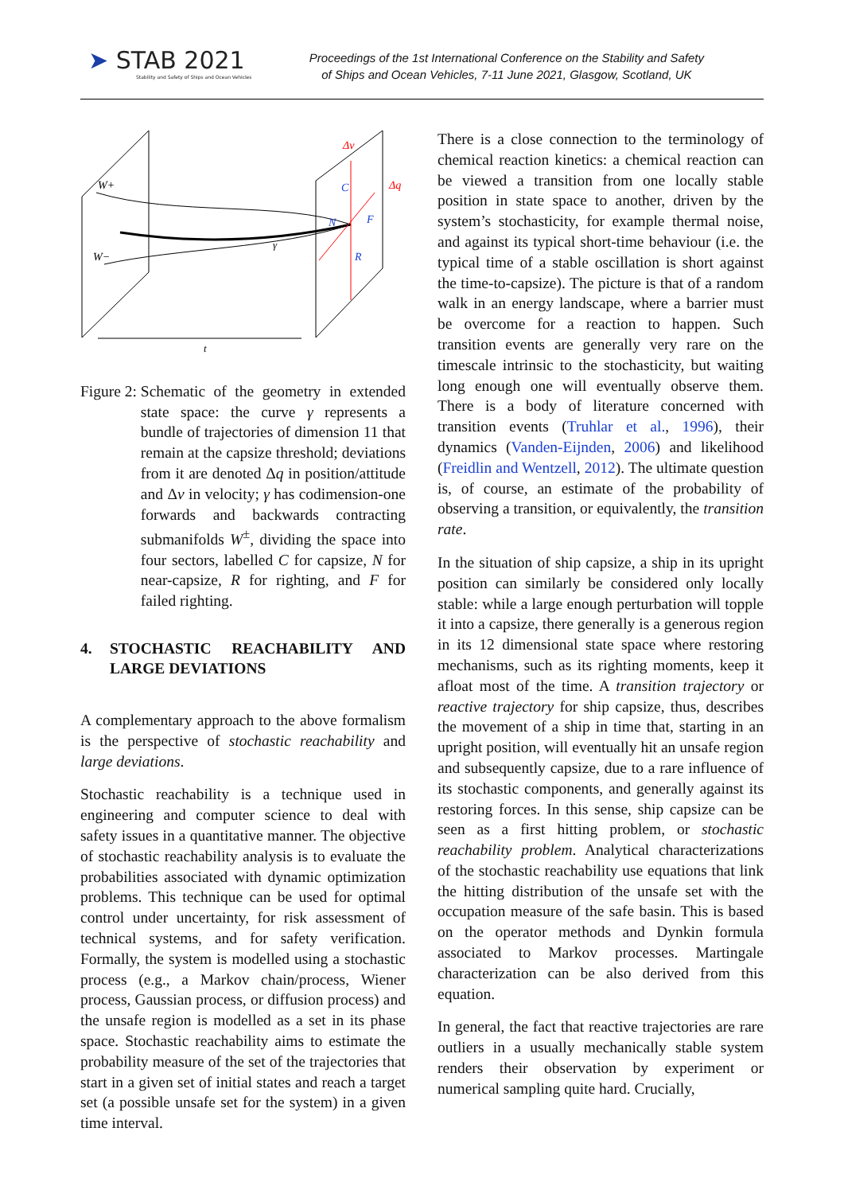➤ STAB 2021
Stability and Safety of Ships and Ocean Vehicles
Proceedings of the 1st International Conference on the Stability and Safety
of Ships and Ocean Vehicles, 7-11 June 2021, Glasgow, Scotland, UK
W+
W−
Δv
Δq
C
F
N
R
γ
t
Figure 2: Schematic of the geometry in extended state space: the curve γ represents a bundle of trajectories of dimension 11 that remain at the capsize threshold; deviations from it are denoted Δq in position/attitude and Δv in velocity; γ has codimension-one forwards and backwards contracting submanifolds W<sup>±</sup>, dividing the space into four sectors, labelled C for capsize, N for near-capsize, R for righting, and F for failed righting.
4. STOCHASTIC REACHABILITY AND LARGE DEVIATIONS
A complementary approach to the above formalism is the perspective of stochastic reachability and large deviations.
Stochastic reachability is a technique used in engineering and computer science to deal with safety issues in a quantitative manner. The objective of stochastic reachability analysis is to evaluate the probabilities associated with dynamic optimization problems. This technique can be used for optimal control under uncertainty, for risk assessment of technical systems, and for safety verification. Formally, the system is modelled using a stochastic process (e.g., a Markov chain/process, Wiener process, Gaussian process, or diffusion process) and the unsafe region is modelled as a set in its phase space. Stochastic reachability aims to estimate the probability measure of the set of the trajectories that start in a given set of initial states and reach a target set (a possible unsafe set for the system) in a given time interval.
There is a close connection to the terminology of chemical reaction kinetics: a chemical reaction can be viewed a transition from one locally stable position in state space to another, driven by the system’s stochasticity, for example thermal noise, and against its typical short-time behaviour (i.e. the typical time of a stable oscillation is short against the time-to-capsize). The picture is that of a random walk in an energy landscape, where a barrier must be overcome for a reaction to happen. Such transition events are generally very rare on the timescale intrinsic to the stochasticity, but waiting long enough one will eventually observe them. There is a body of literature concerned with transition events (Truhlar et al., 1996), their dynamics (Vanden-Eijnden, 2006) and likelihood (Freidlin and Wentzell, 2012). The ultimate question is, of course, an estimate of the probability of observing a transition, or equivalently, the transition rate.
In the situation of ship capsize, a ship in its upright position can similarly be considered only locally stable: while a large enough perturbation will topple it into a capsize, there generally is a generous region in its 12 dimensional state space where restoring mechanisms, such as its righting moments, keep it afloat most of the time. A transition trajectory or reactive trajectory for ship capsize, thus, describes the movement of a ship in time that, starting in an upright position, will eventually hit an unsafe region and subsequently capsize, due to a rare influence of its stochastic components, and generally against its restoring forces. In this sense, ship capsize can be seen as a first hitting problem, or stochastic reachability problem. Analytical characterizations of the stochastic reachability use equations that link the hitting distribution of the unsafe set with the occupation measure of the safe basin. This is based on the operator methods and Dynkin formula associated to Markov processes. Martingale characterization can be also derived from this equation.
In general, the fact that reactive trajectories are rare outliers in a usually mechanically stable system renders their observation by experiment or numerical sampling quite hard. Crucially,